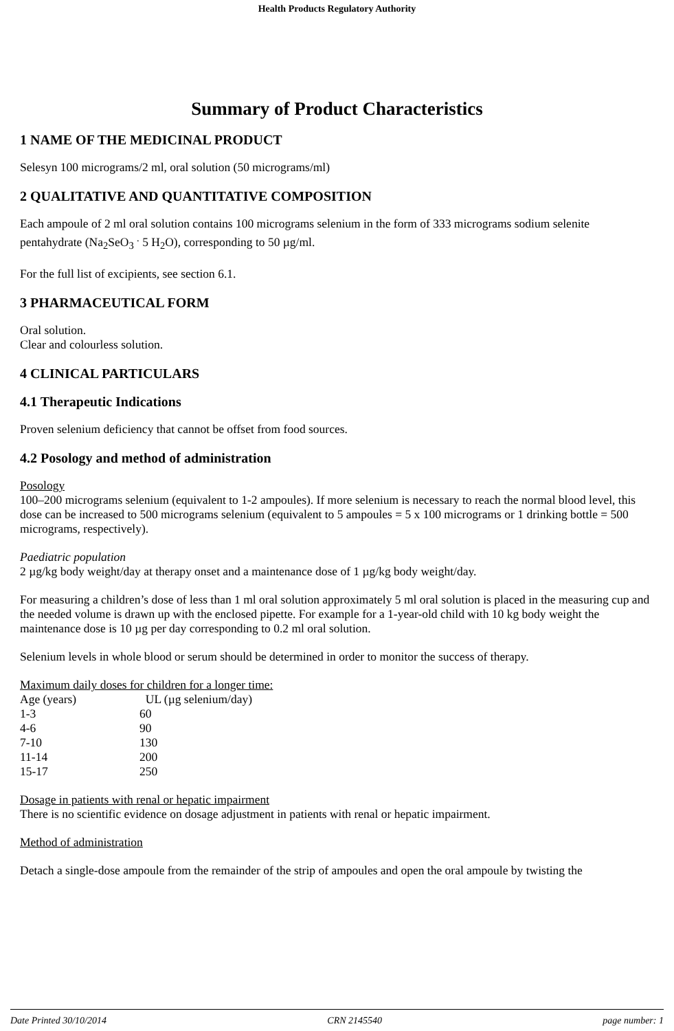Health Products Regulatory Authority
Summary of Product Characteristics
1 NAME OF THE MEDICINAL PRODUCT
Selesyn 100 micrograms/2 ml, oral solution (50 micrograms/ml)
2 QUALITATIVE AND QUANTITATIVE COMPOSITION
Each ampoule of 2 ml oral solution contains 100 micrograms selenium in the form of 333 micrograms sodium selenite pentahydrate (Na<sub>2</sub>SeO<sub>3</sub> <sup>.</sup> 5 H<sub>2</sub>O), corresponding to 50 µg/ml.
For the full list of excipients, see section 6.1.
3 PHARMACEUTICAL FORM
Oral solution.
Clear and colourless solution.
4 CLINICAL PARTICULARS
4.1 Therapeutic Indications
Proven selenium deficiency that cannot be offset from food sources.
4.2 Posology and method of administration
Posology
100–200 micrograms selenium (equivalent to 1-2 ampoules). If more selenium is necessary to reach the normal blood level, this dose can be increased to 500 micrograms selenium (equivalent to 5 ampoules = 5 x 100 micrograms or 1 drinking bottle = 500 micrograms, respectively).
Paediatric population
2 µg/kg body weight/day at therapy onset and a maintenance dose of 1 µg/kg body weight/day.
For measuring a children’s dose of less than 1 ml oral solution approximately 5 ml oral solution is placed in the measuring cup and the needed volume is drawn up with the enclosed pipette. For example for a 1-year-old child with 10 kg body weight the maintenance dose is 10 µg per day corresponding to 0.2 ml oral solution.
Selenium levels in whole blood or serum should be determined in order to monitor the success of therapy.
Maximum daily doses for children for a longer time:
| Age (years) | UL (µg selenium/day) |
| 1-3 | 60 |
| 4-6 | 90 |
| 7-10 | 130 |
| 11-14 | 200 |
| 15-17 | 250 |
Dosage in patients with renal or hepatic impairment
There is no scientific evidence on dosage adjustment in patients with renal or hepatic impairment.
Method of administration
Detach a single-dose ampoule from the remainder of the strip of ampoules and open the oral ampoule by twisting the
Date Printed 30/10/2014 CRN 2145540 page number: 1